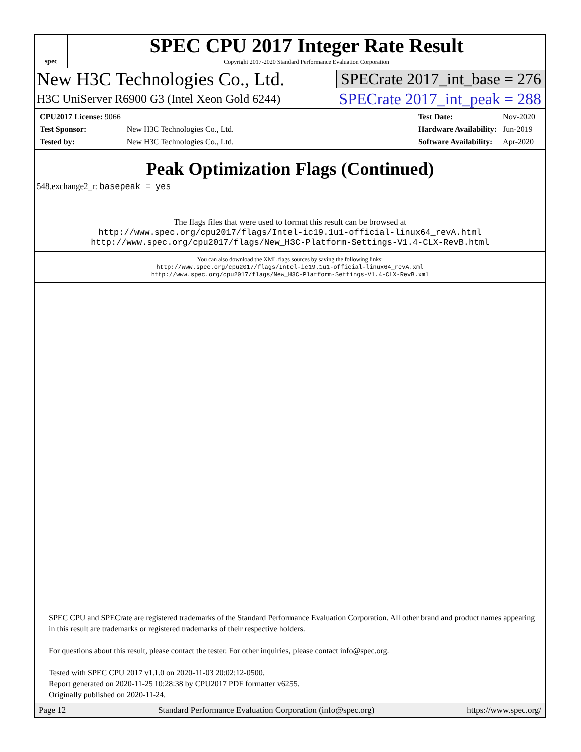spec
SPEC CPU 2017 Integer Rate Result
Copyright 2017-2020 Standard Performance Evaluation Corporation
New H3C Technologies Co., Ltd.
SPECrate 2017_int_base = 276
H3C UniServer R6900 G3 (Intel Xeon Gold 6244)
SPECrate 2017_int_peak = 288
| CPU2017 License: 9066 | |
| Test Sponsor: | New H3C Technologies Co., Ltd. |
| Tested by: | New H3C Technologies Co., Ltd. |
| Test Date: | Nov-2020 |
| Hardware Availability: | Jun-2019 |
| Software Availability: | Apr-2020 |
Peak Optimization Flags (Continued)
548.exchange2_r: basepeak = yes
The flags files that were used to format this result can be browsed at
http://www.spec.org/cpu2017/flags/Intel-ic19.1u1-official-linux64_revA.html
http://www.spec.org/cpu2017/flags/New_H3C-Platform-Settings-V1.4-CLX-RevB.html
You can also download the XML flags sources by saving the following links:
http://www.spec.org/cpu2017/flags/Intel-ic19.1u1-official-linux64_revA.xml
http://www.spec.org/cpu2017/flags/New_H3C-Platform-Settings-V1.4-CLX-RevB.xml
SPEC CPU and SPECrate are registered trademarks of the Standard Performance Evaluation Corporation. All other brand and product names appearing in this result are trademarks or registered trademarks of their respective holders.
For questions about this result, please contact the tester. For other inquiries, please contact info@spec.org.
Tested with SPEC CPU 2017 v1.1.0 on 2020-11-03 20:02:12-0500.
Report generated on 2020-11-25 10:28:38 by CPU2017 PDF formatter v6255.
Originally published on 2020-11-24.
Page 12 Standard Performance Evaluation Corporation (info@spec.org) https://www.spec.org/